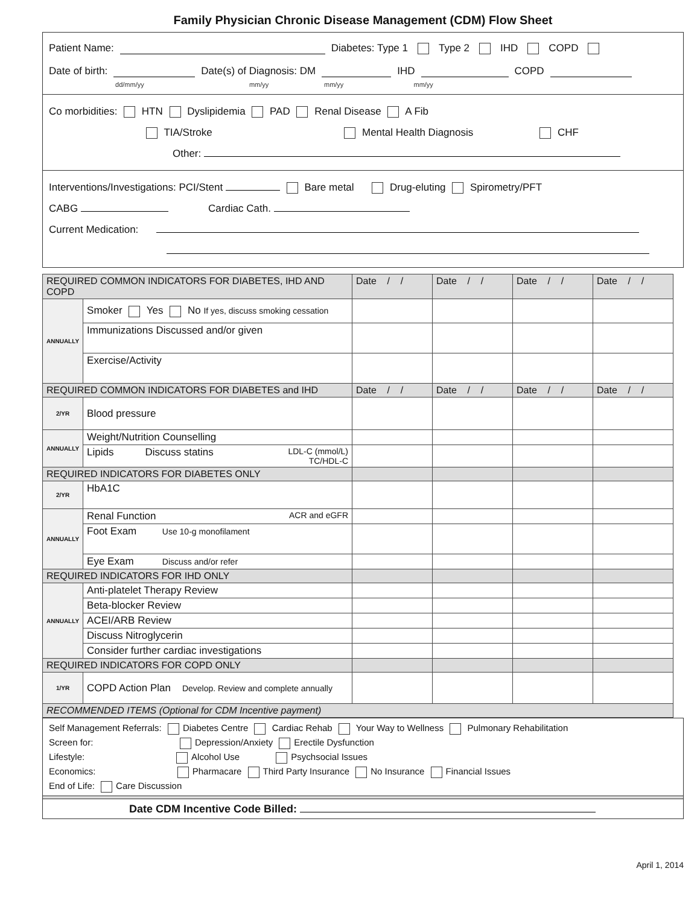Family Physician Chronic Disease Management (CDM) Flow Sheet
Patient Name: Diabetes: Type 1 Type 2 IHD COPD
Date of birth: Date(s) of Diagnosis: DM IHD COPD
dd/mm/yy mm/yy mm/yy mm/yy
Co morbidities: HTN Dyslipidemia PAD Renal Disease A Fib
TIA/Stroke Mental Health Diagnosis CHF
Other:
Interventions/Investigations: PCI/Stent Bare metal Drug-eluting Spirometry/PFT
CABG Cardiac Cath.
Current Medication:
| REQUIRED COMMON INDICATORS FOR DIABETES, IHD AND COPD | | Date / / | Date / / | Date / / | Date / / |
| ANNUALLY | Smoker Yes No If yes, discuss smoking cessation | | | | |
| | Immunizations Discussed and/or given | | | | |
| | Exercise/Activity | | | | |
| REQUIRED COMMON INDICATORS FOR DIABETES and IHD | | Date / / | Date / / | Date / / | Date / / |
| 2/YR | Blood pressure | | | | |
| ANNUALLY | Weight/Nutrition Counselling | | | | |
| | Lipids Discuss statins LDL-C (mmol/L) TC/HDL-C | | | | |
| REQUIRED INDICATORS FOR DIABETES ONLY | | | | | |
| 2/YR | HbA1C | | | | |
| ANNUALLY | Renal Function ACR and eGFR | | | | |
| | Foot Exam Use 10-g monofilament | | | | |
| | Eye Exam Discuss and/or refer | | | | |
| REQUIRED INDICATORS FOR IHD ONLY | | | | | |
| ANNUALLY | Anti-platelet Therapy Review | | | | |
| | Beta-blocker Review | | | | |
| | ACEI/ARB Review | | | | |
| | Discuss Nitroglycerin | | | | |
| | Consider further cardiac investigations | | | | |
| REQUIRED INDICATORS FOR COPD ONLY | | | | | |
| 1/YR | COPD Action Plan Develop. Review and complete annually | | | | |
| RECOMMENDED ITEMS (Optional for CDM Incentive payment) | | | | | |
Self Management Referrals: Diabetes Centre Cardiac Rehab Your Way to Wellness Pulmonary Rehabilitation
Screen for: Depression/Anxiety Erectile Dysfunction
Lifestyle: Alcohol Use Psychsocial Issues
Economics: Pharmacare Third Party Insurance No Insurance Financial Issues
End of Life: Care Discussion
Date CDM Incentive Code Billed:
April 1, 2014